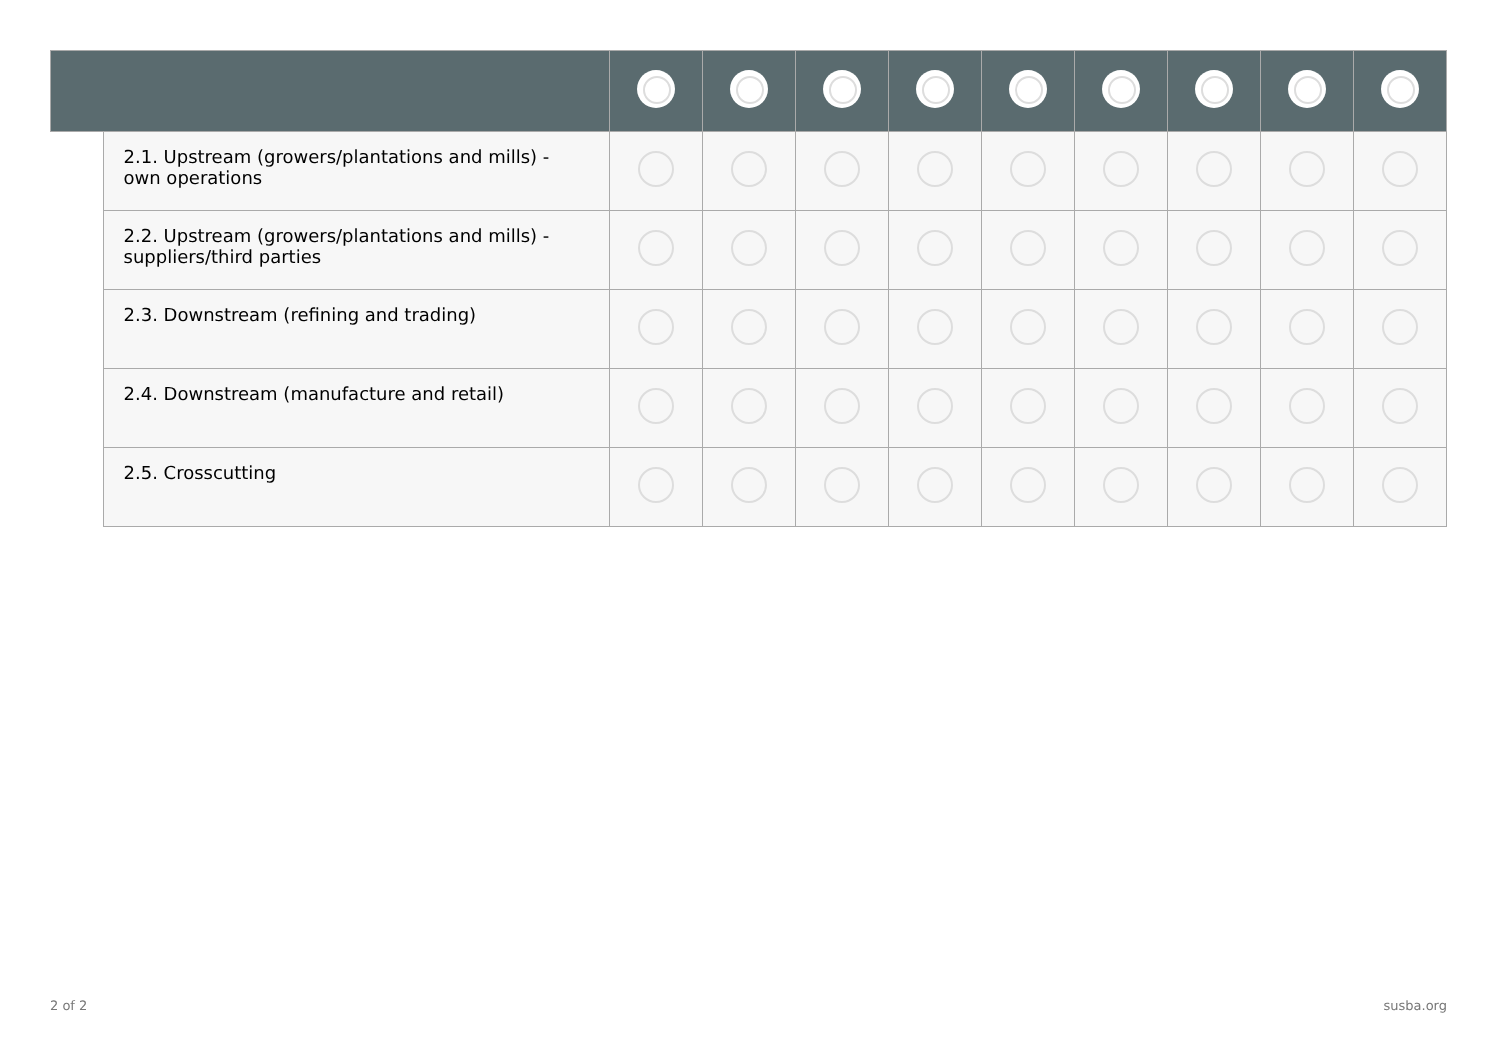| | 2.1. Upstream (growers/plantations and mills) - own operations | | | | | | | | | |
| | 2.2. Upstream (growers/plantations and mills) - suppliers/third parties | | | | | | | | | |
| | 2.3. Downstream (refining and trading) | | | | | | | | | |
| | 2.4. Downstream (manufacture and retail) | | | | | | | | | |
| | 2.5. Crosscutting | | | | | | | | | |
2 of 2 susba.org